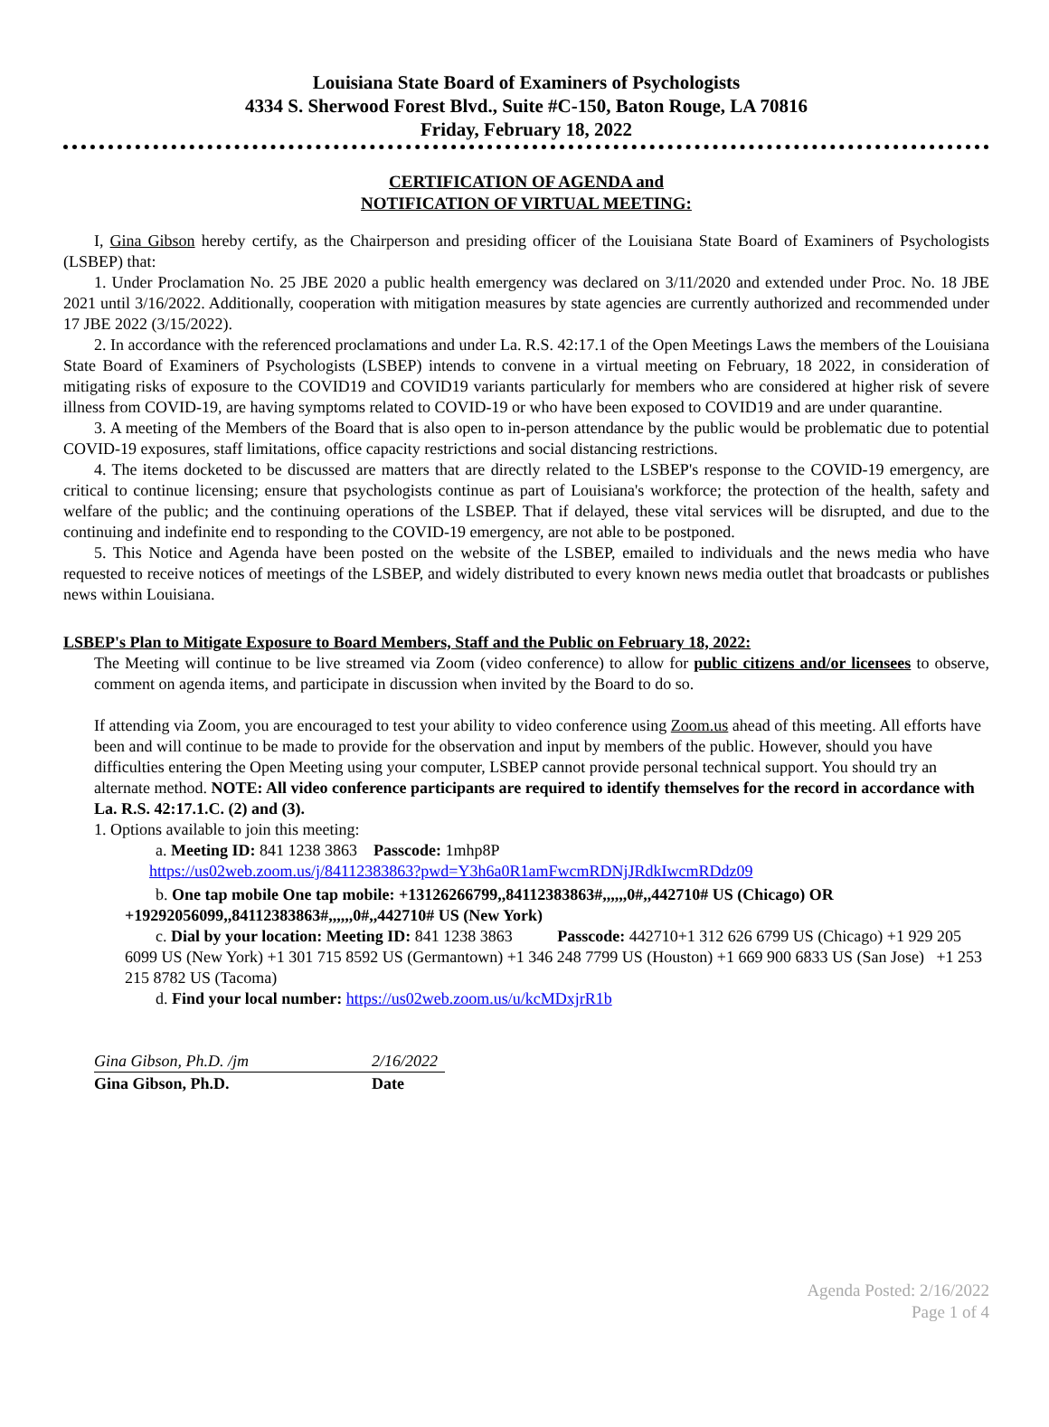Louisiana State Board of Examiners of Psychologists
4334 S. Sherwood Forest Blvd., Suite #C-150, Baton Rouge, LA 70816
Friday, February 18, 2022
CERTIFICATION OF AGENDA and
NOTIFICATION OF VIRTUAL MEETING:
I, Gina Gibson hereby certify, as the Chairperson and presiding officer of the Louisiana State Board of Examiners of Psychologists (LSBEP) that:
1. Under Proclamation No. 25 JBE 2020 a public health emergency was declared on 3/11/2020 and extended under Proc. No. 18 JBE 2021 until 3/16/2022. Additionally, cooperation with mitigation measures by state agencies are currently authorized and recommended under 17 JBE 2022 (3/15/2022).
2. In accordance with the referenced proclamations and under La. R.S. 42:17.1 of the Open Meetings Laws the members of the Louisiana State Board of Examiners of Psychologists (LSBEP) intends to convene in a virtual meeting on February, 18 2022, in consideration of mitigating risks of exposure to the COVID19 and COVID19 variants particularly for members who are considered at higher risk of severe illness from COVID-19, are having symptoms related to COVID-19 or who have been exposed to COVID19 and are under quarantine.
3. A meeting of the Members of the Board that is also open to in-person attendance by the public would be problematic due to potential COVID-19 exposures, staff limitations, office capacity restrictions and social distancing restrictions.
4. The items docketed to be discussed are matters that are directly related to the LSBEP's response to the COVID-19 emergency, are critical to continue licensing; ensure that psychologists continue as part of Louisiana's workforce; the protection of the health, safety and welfare of the public; and the continuing operations of the LSBEP. That if delayed, these vital services will be disrupted, and due to the continuing and indefinite end to responding to the COVID-19 emergency, are not able to be postponed.
5. This Notice and Agenda have been posted on the website of the LSBEP, emailed to individuals and the news media who have requested to receive notices of meetings of the LSBEP, and widely distributed to every known news media outlet that broadcasts or publishes news within Louisiana.
LSBEP's Plan to Mitigate Exposure to Board Members, Staff and the Public on February 18, 2022:
The Meeting will continue to be live streamed via Zoom (video conference) to allow for public citizens and/or licensees to observe, comment on agenda items, and participate in discussion when invited by the Board to do so.
If attending via Zoom, you are encouraged to test your ability to video conference using Zoom.us ahead of this meeting. All efforts have been and will continue to be made to provide for the observation and input by members of the public. However, should you have difficulties entering the Open Meeting using your computer, LSBEP cannot provide personal technical support. You should try an alternate method. NOTE: All video conference participants are required to identify themselves for the record in accordance with La. R.S. 42:17.1.C. (2) and (3).
1. Options available to join this meeting:
a. Meeting ID: 841 1238 3863 Passcode: 1mhp8P
https://us02web.zoom.us/j/84112383863?pwd=Y3h6a0R1amFwcmRDNjJRdkIwcmRDdz09
b. One tap mobile One tap mobile: +13126266799,,84112383863#,,,,,,0#,,442710# US (Chicago) OR +19292056099,,84112383863#,,,,,,0#,,442710# US (New York)
c. Dial by your location: Meeting ID: 841 1238 3863 Passcode: 442710+1 312 626 6799 US (Chicago) +1 929 205 6099 US (New York) +1 301 715 8592 US (Germantown) +1 346 248 7799 US (Houston) +1 669 900 6833 US (San Jose) +1 253 215 8782 US (Tacoma)
d. Find your local number: https://us02web.zoom.us/u/kcMDxjrR1b
Gina Gibson, Ph.D. /jm 2/16/2022
Gina Gibson, Ph.D. Date
Agenda Posted: 2/16/2022
Page 1 of 4